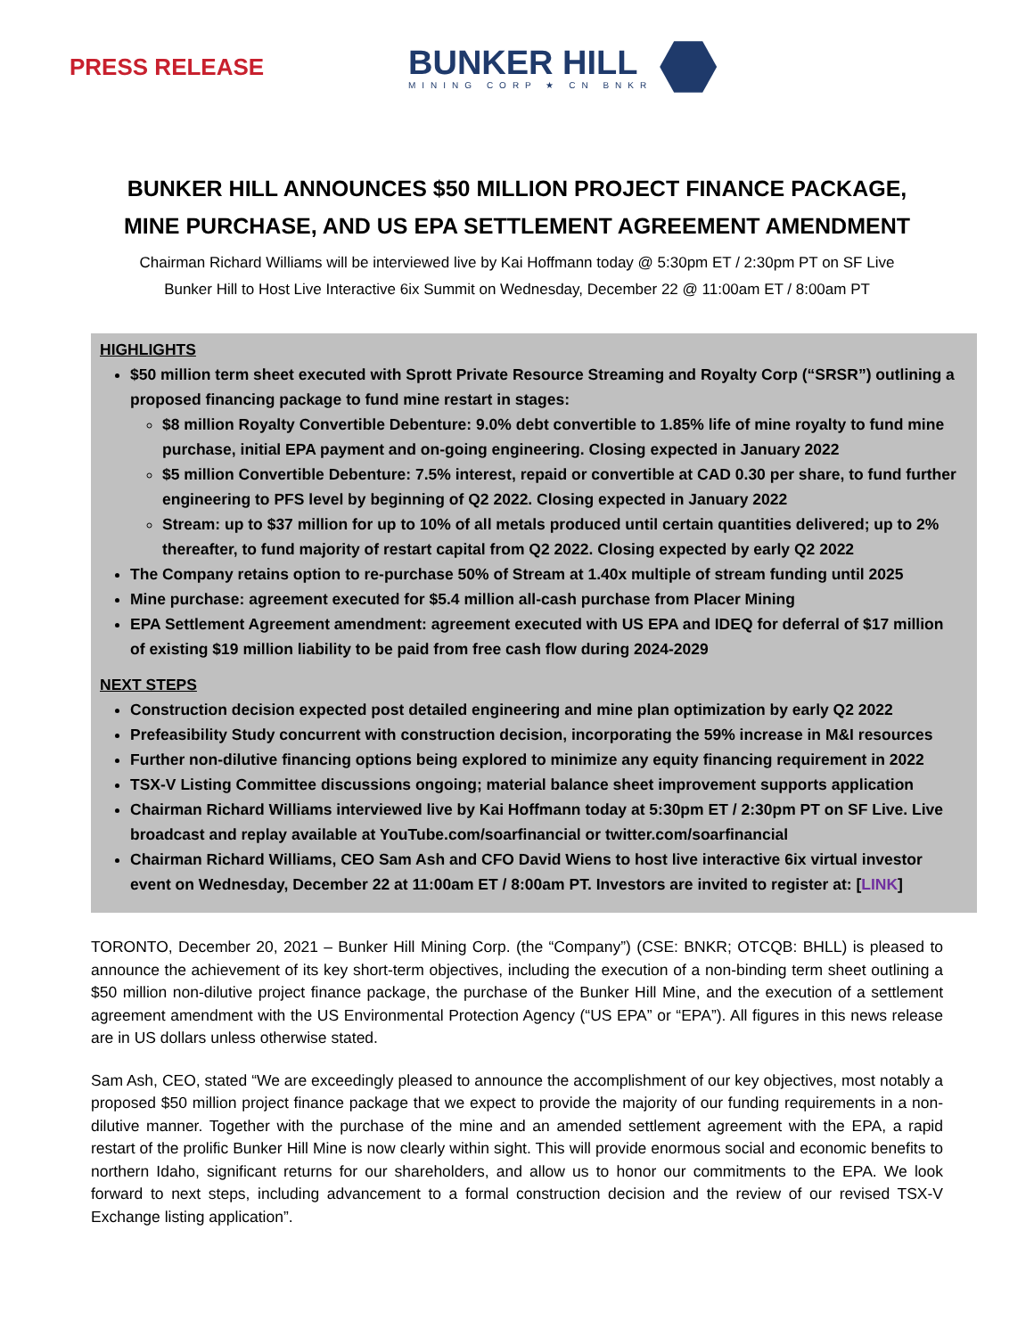PRESS RELEASE
BUNKER HILL
MINING CORP ★ CN BNKR
BUNKER HILL ANNOUNCES $50 MILLION PROJECT FINANCE PACKAGE,
MINE PURCHASE, AND US EPA SETTLEMENT AGREEMENT AMENDMENT
Chairman Richard Williams will be interviewed live by Kai Hoffmann today @ 5:30pm ET / 2:30pm PT on SF Live
Bunker Hill to Host Live Interactive 6ix Summit on Wednesday, December 22 @ 11:00am ET / 8:00am PT
HIGHLIGHTS
$50 million term sheet executed with Sprott Private Resource Streaming and Royalty Corp (“SRSR”) outlining a proposed financing package to fund mine restart in stages:
$8 million Royalty Convertible Debenture: 9.0% debt convertible to 1.85% life of mine royalty to fund mine purchase, initial EPA payment and on-going engineering. Closing expected in January 2022
$5 million Convertible Debenture: 7.5% interest, repaid or convertible at CAD 0.30 per share, to fund further engineering to PFS level by beginning of Q2 2022. Closing expected in January 2022
Stream: up to $37 million for up to 10% of all metals produced until certain quantities delivered; up to 2% thereafter, to fund majority of restart capital from Q2 2022. Closing expected by early Q2 2022
The Company retains option to re-purchase 50% of Stream at 1.40x multiple of stream funding until 2025
Mine purchase: agreement executed for $5.4 million all-cash purchase from Placer Mining
EPA Settlement Agreement amendment: agreement executed with US EPA and IDEQ for deferral of $17 million of existing $19 million liability to be paid from free cash flow during 2024-2029
NEXT STEPS
Construction decision expected post detailed engineering and mine plan optimization by early Q2 2022
Prefeasibility Study concurrent with construction decision, incorporating the 59% increase in M&I resources
Further non-dilutive financing options being explored to minimize any equity financing requirement in 2022
TSX-V Listing Committee discussions ongoing; material balance sheet improvement supports application
Chairman Richard Williams interviewed live by Kai Hoffmann today at 5:30pm ET / 2:30pm PT on SF Live. Live broadcast and replay available at YouTube.com/soarfinancial or twitter.com/soarfinancial
Chairman Richard Williams, CEO Sam Ash and CFO David Wiens to host live interactive 6ix virtual investor event on Wednesday, December 22 at 11:00am ET / 8:00am PT. Investors are invited to register at: [LINK]
TORONTO, December 20, 2021 – Bunker Hill Mining Corp. (the “Company”) (CSE: BNKR; OTCQB: BHLL) is pleased to announce the achievement of its key short-term objectives, including the execution of a non-binding term sheet outlining a $50 million non-dilutive project finance package, the purchase of the Bunker Hill Mine, and the execution of a settlement agreement amendment with the US Environmental Protection Agency (“US EPA” or “EPA”). All figures in this news release are in US dollars unless otherwise stated.
Sam Ash, CEO, stated “We are exceedingly pleased to announce the accomplishment of our key objectives, most notably a proposed $50 million project finance package that we expect to provide the majority of our funding requirements in a non-dilutive manner. Together with the purchase of the mine and an amended settlement agreement with the EPA, a rapid restart of the prolific Bunker Hill Mine is now clearly within sight. This will provide enormous social and economic benefits to northern Idaho, significant returns for our shareholders, and allow us to honor our commitments to the EPA. We look forward to next steps, including advancement to a formal construction decision and the review of our revised TSX-V Exchange listing application”.